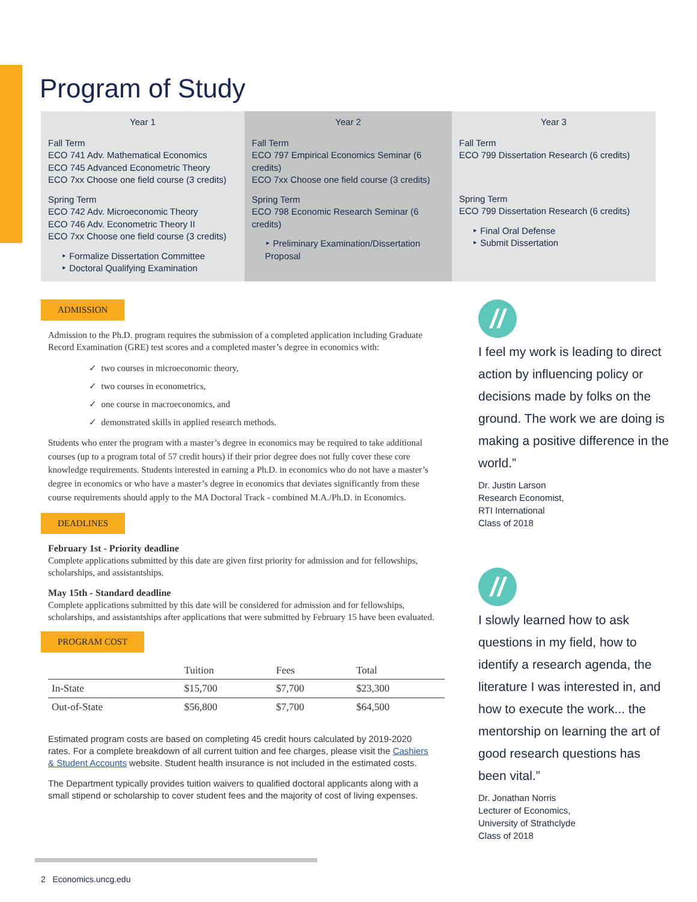Program of Study
Year 1
Fall Term
ECO 741 Adv. Mathematical Economics
ECO 745 Advanced Econometric Theory
ECO 7xx Choose one field course (3 credits)
Spring Term
ECO 742 Adv. Microeconomic Theory
ECO 746 Adv. Econometric Theory II
ECO 7xx Choose one field course (3 credits)
‣ Formalize Dissertation Committee
‣ Doctoral Qualifying Examination
Year 2
Fall Term
ECO 797 Empirical Economics Seminar (6 credits)
ECO 7xx Choose one field course (3 credits)
Spring Term
ECO 798 Economic Research Seminar (6 credits)
‣ Preliminary Examination/Dissertation Proposal
Year 3
Fall Term
ECO 799 Dissertation Research (6 credits)
Spring Term
ECO 799 Dissertation Research (6 credits)
‣ Final Oral Defense
‣ Submit Dissertation
ADMISSION
Admission to the Ph.D. program requires the submission of a completed application including Graduate Record Examination (GRE) test scores and a completed master’s degree in economics with:
✓ two courses in microeconomic theory,
✓ two courses in econometrics,
✓ one course in macroeconomics, and
✓ demonstrated skills in applied research methods.
Students who enter the program with a master’s degree in economics may be required to take additional courses (up to a program total of 57 credit hours) if their prior degree does not fully cover these core knowledge requirements. Students interested in earning a Ph.D. in economics who do not have a master’s degree in economics or who have a master’s degree in economics that deviates significantly from these course requirements should apply to the MA Doctoral Track - combined M.A./Ph.D. in Economics.
DEADLINES
February 1st - Priority deadline
Complete applications submitted by this date are given first priority for admission and for fellowships, scholarships, and assistantships.
May 15th - Standard deadline
Complete applications submitted by this date will be considered for admission and for fellowships, scholarships, and assistantships after applications that were submitted by February 15 have been evaluated.
PROGRAM COST
| | Tuition | Fees | Total |
| --- | --- | --- | --- |
| In-State | $15,700 | $7,700 | $23,300 |
| Out-of-State | $56,800 | $7,700 | $64,500 |
Estimated program costs are based on completing 45 credit hours calculated by 2019-2020 rates. For a complete breakdown of all current tuition and fee charges, please visit the Cashiers & Student Accounts website. Student health insurance is not included in the estimated costs.
The Department typically provides tuition waivers to qualified doctoral applicants along with a small stipend or scholarship to cover student fees and the majority of cost of living expenses.
//
I feel my work is leading to direct action by influencing policy or decisions made by folks on the ground. The work we are doing is making a positive difference in the world.”
Dr. Justin Larson
Research Economist,
RTI International
Class of 2018
//
I slowly learned how to ask questions in my field, how to identify a research agenda, the literature I was interested in, and how to execute the work... the mentorship on learning the art of good research questions has been vital.”
Dr. Jonathan Norris
Lecturer of Economics,
University of Strathclyde
Class of 2018
2 Economics.uncg.edu